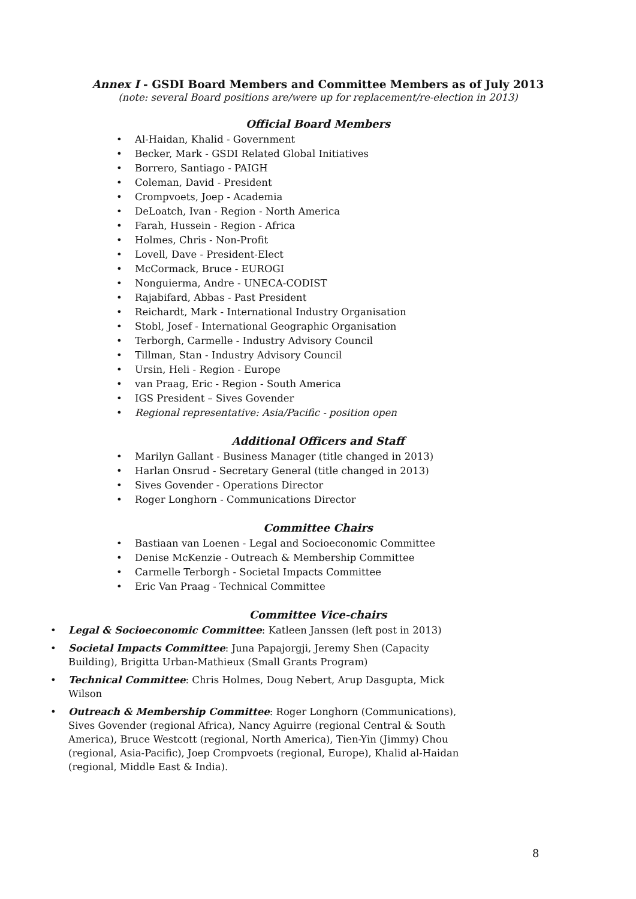Annex I - GSDI Board Members and Committee Members as of July 2013
(note: several Board positions are/were up for replacement/re-election in 2013)
Official Board Members
• Al-Haidan, Khalid - Government
• Becker, Mark - GSDI Related Global Initiatives
• Borrero, Santiago - PAIGH
• Coleman, David - President
• Crompvoets, Joep - Academia
• DeLoatch, Ivan - Region - North America
• Farah, Hussein - Region - Africa
• Holmes, Chris - Non-Profit
• Lovell, Dave - President-Elect
• McCormack, Bruce - EUROGI
• Nonguierma, Andre - UNECA-CODIST
• Rajabifard, Abbas - Past President
• Reichardt, Mark - International Industry Organisation
• Stobl, Josef - International Geographic Organisation
• Terborgh, Carmelle - Industry Advisory Council
• Tillman, Stan - Industry Advisory Council
• Ursin, Heli - Region - Europe
• van Praag, Eric - Region - South America
• IGS President – Sives Govender
• Regional representative: Asia/Pacific - position open
Additional Officers and Staff
• Marilyn Gallant - Business Manager (title changed in 2013)
• Harlan Onsrud - Secretary General (title changed in 2013)
• Sives Govender - Operations Director
• Roger Longhorn - Communications Director
Committee Chairs
• Bastiaan van Loenen - Legal and Socioeconomic Committee
• Denise McKenzie - Outreach & Membership Committee
• Carmelle Terborgh - Societal Impacts Committee
• Eric Van Praag - Technical Committee
Committee Vice-chairs
• Legal & Socioeconomic Committee: Katleen Janssen (left post in 2013)
• Societal Impacts Committee: Juna Papajorgji, Jeremy Shen (Capacity Building), Brigitta Urban-Mathieux (Small Grants Program)
• Technical Committee: Chris Holmes, Doug Nebert, Arup Dasgupta, Mick Wilson
• Outreach & Membership Committee: Roger Longhorn (Communications), Sives Govender (regional Africa), Nancy Aguirre (regional Central & South America), Bruce Westcott (regional, North America), Tien-Yin (Jimmy) Chou (regional, Asia-Pacific), Joep Crompvoets (regional, Europe), Khalid al-Haidan (regional, Middle East & India).
8